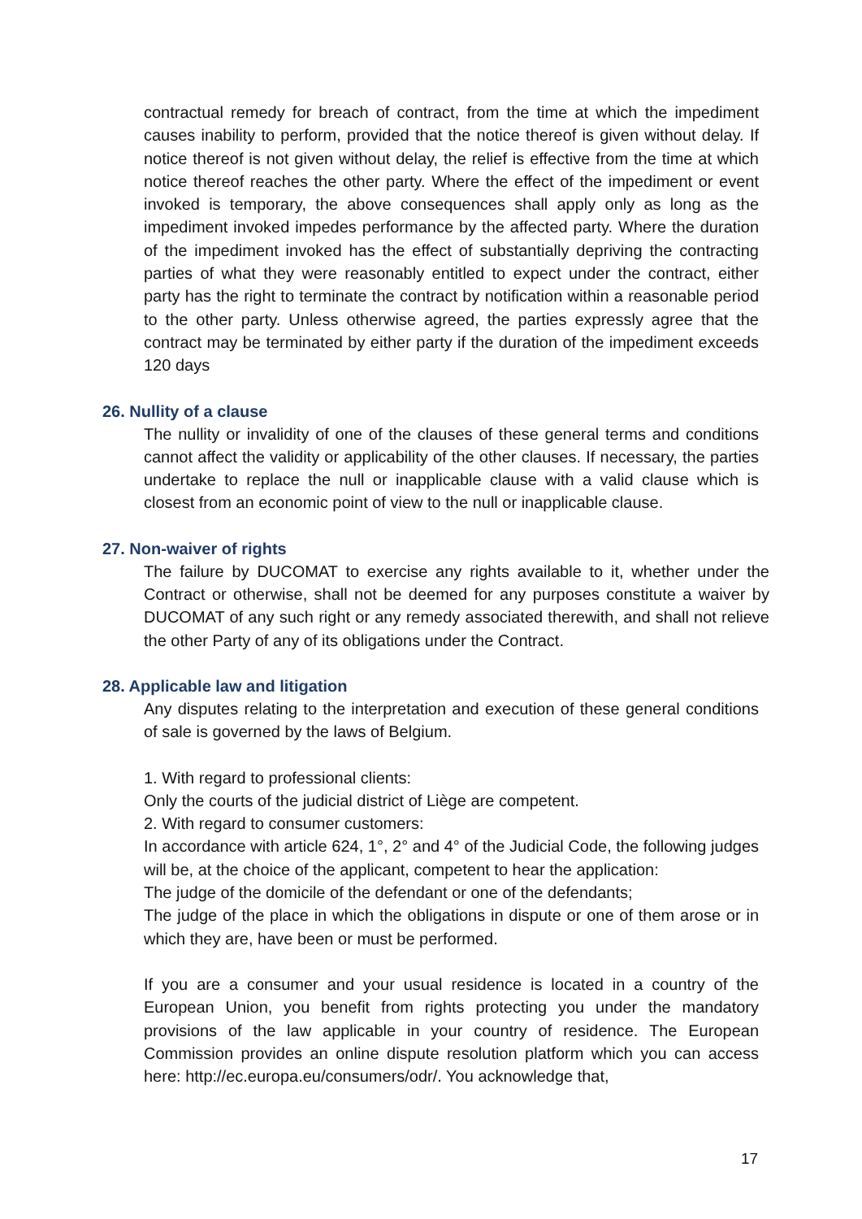contractual remedy for breach of contract, from the time at which the impediment causes inability to perform, provided that the notice thereof is given without delay. If notice thereof is not given without delay, the relief is effective from the time at which notice thereof reaches the other party. Where the effect of the impediment or event invoked is temporary, the above consequences shall apply only as long as the impediment invoked impedes performance by the affected party. Where the duration of the impediment invoked has the effect of substantially depriving the contracting parties of what they were reasonably entitled to expect under the contract, either party has the right to terminate the contract by notification within a reasonable period to the other party. Unless otherwise agreed, the parties expressly agree that the contract may be terminated by either party if the duration of the impediment exceeds 120 days
26. Nullity of a clause
The nullity or invalidity of one of the clauses of these general terms and conditions cannot affect the validity or applicability of the other clauses. If necessary, the parties undertake to replace the null or inapplicable clause with a valid clause which is closest from an economic point of view to the null or inapplicable clause.
27. Non-waiver of rights
The failure by DUCOMAT to exercise any rights available to it, whether under the Contract or otherwise, shall not be deemed for any purposes constitute a waiver by DUCOMAT of any such right or any remedy associated therewith, and shall not relieve the other Party of any of its obligations under the Contract.
28. Applicable law and litigation
Any disputes relating to the interpretation and execution of these general conditions of sale is governed by the laws of Belgium.
1. With regard to professional clients:
Only the courts of the judicial district of Liège are competent.
2. With regard to consumer customers:
In accordance with article 624, 1°, 2° and 4° of the Judicial Code, the following judges will be, at the choice of the applicant, competent to hear the application:
The judge of the domicile of the defendant or one of the defendants;
The judge of the place in which the obligations in dispute or one of them arose or in which they are, have been or must be performed.
If you are a consumer and your usual residence is located in a country of the European Union, you benefit from rights protecting you under the mandatory provisions of the law applicable in your country of residence. The European Commission provides an online dispute resolution platform which you can access here: http://ec.europa.eu/consumers/odr/. You acknowledge that,
17